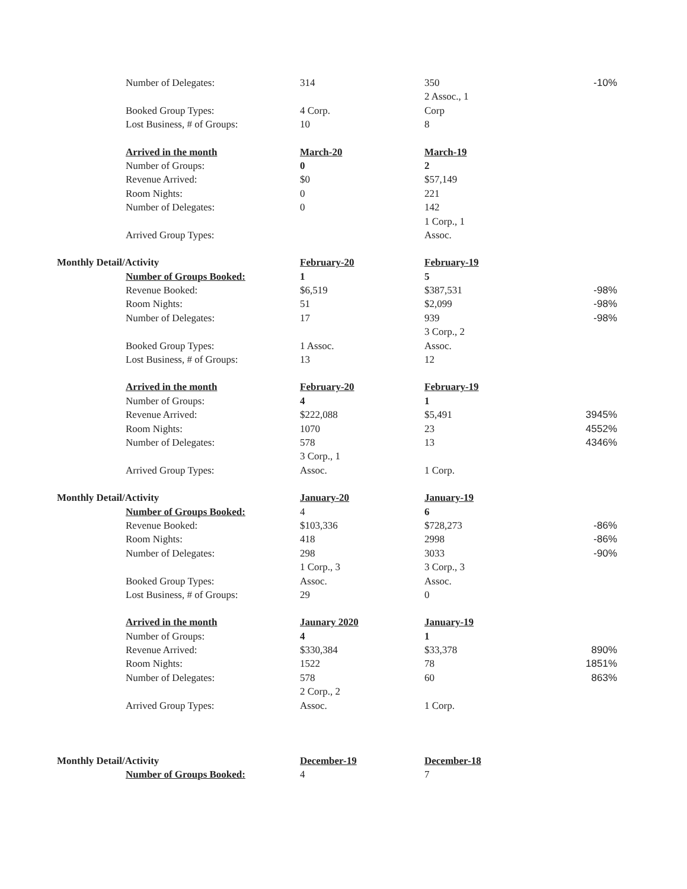| | Number of Delegates: | 314 | 350 | -10% |
| | | | 2 Assoc., 1 | |
| | Booked Group Types: | 4 Corp. | Corp | |
| | Lost Business, # of Groups: | 10 | 8 | |
| | Arrived in the month | March-20 | March-19 | |
| | Number of Groups: | 0 | 2 | |
| | Revenue Arrived: | $0 | $57,149 | |
| | Room Nights: | 0 | 221 | |
| | Number of Delegates: | 0 | 142 | |
| | | | 1 Corp., 1 | |
| | Arrived Group Types: | | Assoc. | |
| Monthly Detail/Activity | | February-20 | February-19 | |
| | Number of Groups Booked: | 1 | 5 | |
| | Revenue Booked: | $6,519 | $387,531 | -98% |
| | Room Nights: | 51 | $2,099 | -98% |
| | Number of Delegates: | 17 | 939 | -98% |
| | | | 3 Corp., 2 | |
| | Booked Group Types: | 1 Assoc. | Assoc. | |
| | Lost Business, # of Groups: | 13 | 12 | |
| | Arrived in the month | February-20 | February-19 | |
| | Number of Groups: | 4 | 1 | |
| | Revenue Arrived: | $222,088 | $5,491 | 3945% |
| | Room Nights: | 1070 | 23 | 4552% |
| | Number of Delegates: | 578 | 13 | 4346% |
| | | 3 Corp., 1 | | |
| | Arrived Group Types: | Assoc. | 1 Corp. | |
| Monthly Detail/Activity | | January-20 | January-19 | |
| | Number of Groups Booked: | 4 | 6 | |
| | Revenue Booked: | $103,336 | $728,273 | -86% |
| | Room Nights: | 418 | 2998 | -86% |
| | Number of Delegates: | 298 | 3033 | -90% |
| | | 1 Corp., 3 | 3 Corp., 3 | |
| | Booked Group Types: | Assoc. | Assoc. | |
| | Lost Business, # of Groups: | 29 | 0 | |
| | Arrived in the month | Jaunary 2020 | January-19 | |
| | Number of Groups: | 4 | 1 | |
| | Revenue Arrived: | $330,384 | $33,378 | 890% |
| | Room Nights: | 1522 | 78 | 1851% |
| | Number of Delegates: | 578 | 60 | 863% |
| | | 2 Corp., 2 | | |
| | Arrived Group Types: | Assoc. | 1 Corp. | |
| Monthly Detail/Activity | | December-19 | December-18 | |
| | Number of Groups Booked: | 4 | 7 | |